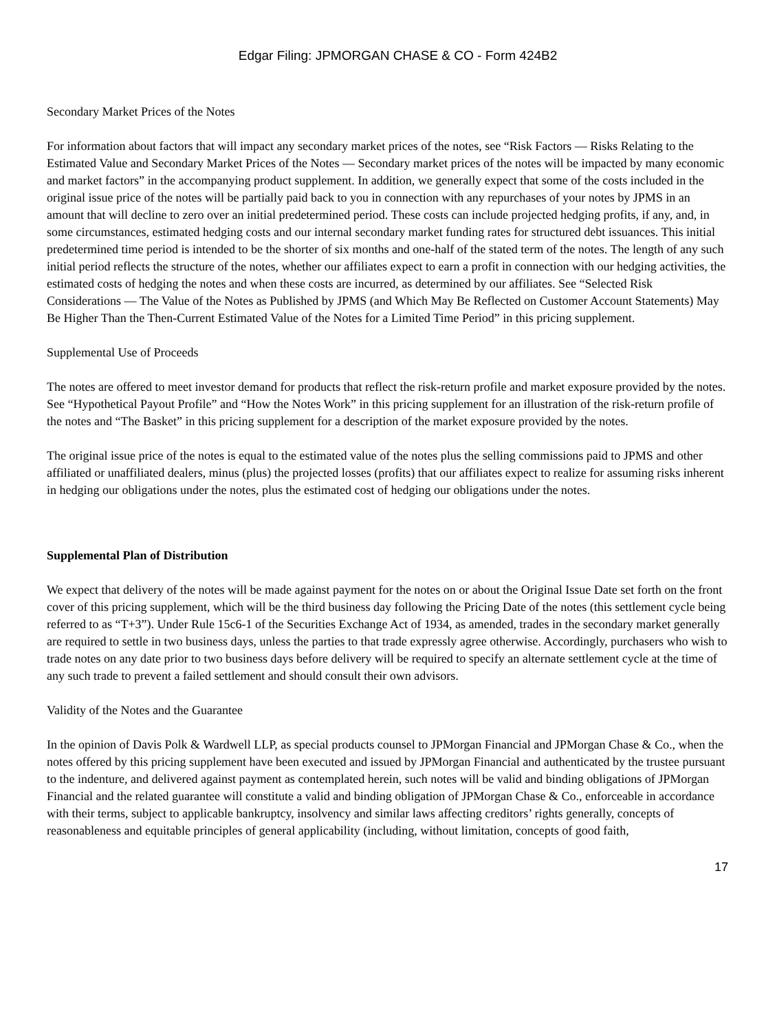Edgar Filing: JPMORGAN CHASE & CO - Form 424B2
Secondary Market Prices of the Notes
For information about factors that will impact any secondary market prices of the notes, see “Risk Factors — Risks Relating to the Estimated Value and Secondary Market Prices of the Notes — Secondary market prices of the notes will be impacted by many economic and market factors” in the accompanying product supplement. In addition, we generally expect that some of the costs included in the original issue price of the notes will be partially paid back to you in connection with any repurchases of your notes by JPMS in an amount that will decline to zero over an initial predetermined period. These costs can include projected hedging profits, if any, and, in some circumstances, estimated hedging costs and our internal secondary market funding rates for structured debt issuances. This initial predetermined time period is intended to be the shorter of six months and one-half of the stated term of the notes. The length of any such initial period reflects the structure of the notes, whether our affiliates expect to earn a profit in connection with our hedging activities, the estimated costs of hedging the notes and when these costs are incurred, as determined by our affiliates. See “Selected Risk Considerations — The Value of the Notes as Published by JPMS (and Which May Be Reflected on Customer Account Statements) May Be Higher Than the Then-Current Estimated Value of the Notes for a Limited Time Period” in this pricing supplement.
Supplemental Use of Proceeds
The notes are offered to meet investor demand for products that reflect the risk-return profile and market exposure provided by the notes. See “Hypothetical Payout Profile” and “How the Notes Work” in this pricing supplement for an illustration of the risk-return profile of the notes and “The Basket” in this pricing supplement for a description of the market exposure provided by the notes.
The original issue price of the notes is equal to the estimated value of the notes plus the selling commissions paid to JPMS and other affiliated or unaffiliated dealers, minus (plus) the projected losses (profits) that our affiliates expect to realize for assuming risks inherent in hedging our obligations under the notes, plus the estimated cost of hedging our obligations under the notes.
Supplemental Plan of Distribution
We expect that delivery of the notes will be made against payment for the notes on or about the Original Issue Date set forth on the front cover of this pricing supplement, which will be the third business day following the Pricing Date of the notes (this settlement cycle being referred to as “T+3”). Under Rule 15c6-1 of the Securities Exchange Act of 1934, as amended, trades in the secondary market generally are required to settle in two business days, unless the parties to that trade expressly agree otherwise. Accordingly, purchasers who wish to trade notes on any date prior to two business days before delivery will be required to specify an alternate settlement cycle at the time of any such trade to prevent a failed settlement and should consult their own advisors.
Validity of the Notes and the Guarantee
In the opinion of Davis Polk & Wardwell LLP, as special products counsel to JPMorgan Financial and JPMorgan Chase & Co., when the notes offered by this pricing supplement have been executed and issued by JPMorgan Financial and authenticated by the trustee pursuant to the indenture, and delivered against payment as contemplated herein, such notes will be valid and binding obligations of JPMorgan Financial and the related guarantee will constitute a valid and binding obligation of JPMorgan Chase & Co., enforceable in accordance with their terms, subject to applicable bankruptcy, insolvency and similar laws affecting creditors’ rights generally, concepts of reasonableness and equitable principles of general applicability (including, without limitation, concepts of good faith,
17